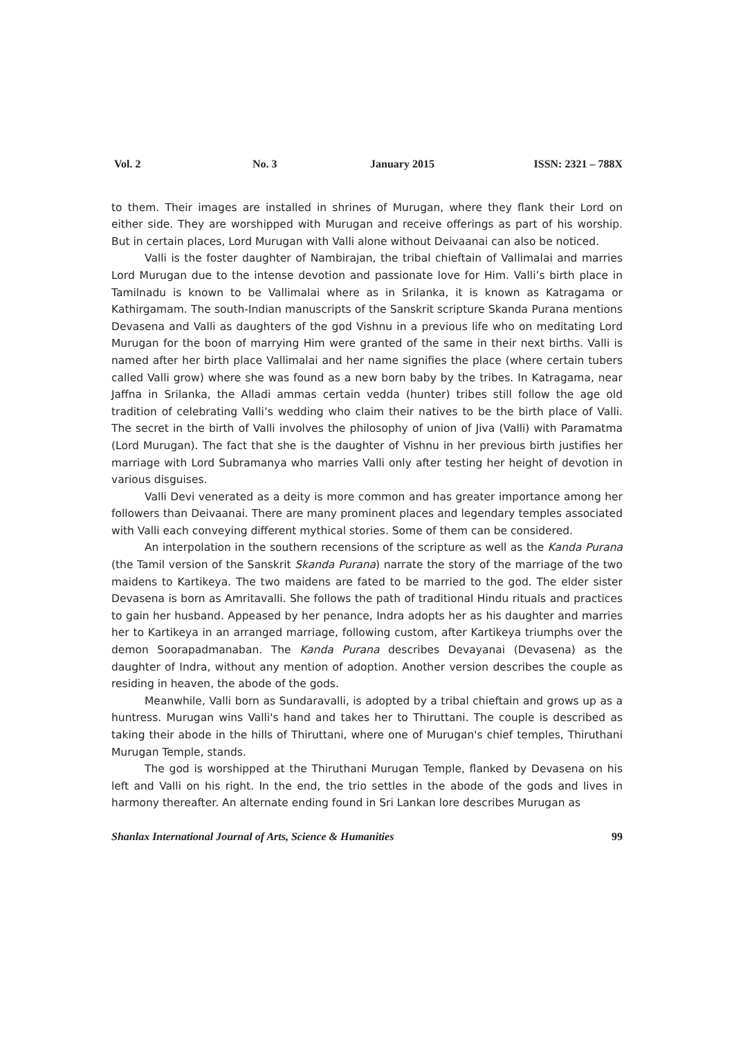Vol. 2 No. 3 January 2015 ISSN: 2321 – 788X
to them. Their images are installed in shrines of Murugan, where they flank their Lord on either side. They are worshipped with Murugan and receive offerings as part of his worship. But in certain places, Lord Murugan with Valli alone without Deivaanai can also be noticed.
Valli is the foster daughter of Nambirajan, the tribal chieftain of Vallimalai and marries Lord Murugan due to the intense devotion and passionate love for Him. Valli’s birth place in Tamilnadu is known to be Vallimalai where as in Srilanka, it is known as Katragama or Kathirgamam. The south-Indian manuscripts of the Sanskrit scripture Skanda Purana mentions Devasena and Valli as daughters of the god Vishnu in a previous life who on meditating Lord Murugan for the boon of marrying Him were granted of the same in their next births. Valli is named after her birth place Vallimalai and her name signifies the place (where certain tubers called Valli grow) where she was found as a new born baby by the tribes. In Katragama, near Jaffna in Srilanka, the Alladi ammas certain vedda (hunter) tribes still follow the age old tradition of celebrating Valli’s wedding who claim their natives to be the birth place of Valli. The secret in the birth of Valli involves the philosophy of union of Jiva (Valli) with Paramatma (Lord Murugan). The fact that she is the daughter of Vishnu in her previous birth justifies her marriage with Lord Subramanya who marries Valli only after testing her height of devotion in various disguises.
Valli Devi venerated as a deity is more common and has greater importance among her followers than Deivaanai. There are many prominent places and legendary temples associated with Valli each conveying different mythical stories. Some of them can be considered.
An interpolation in the southern recensions of the scripture as well as the Kanda Purana (the Tamil version of the Sanskrit Skanda Purana) narrate the story of the marriage of the two maidens to Kartikeya. The two maidens are fated to be married to the god. The elder sister Devasena is born as Amritavalli. She follows the path of traditional Hindu rituals and practices to gain her husband. Appeased by her penance, Indra adopts her as his daughter and marries her to Kartikeya in an arranged marriage, following custom, after Kartikeya triumphs over the demon Soorapadmanaban. The Kanda Purana describes Devayanai (Devasena) as the daughter of Indra, without any mention of adoption. Another version describes the couple as residing in heaven, the abode of the gods.
Meanwhile, Valli born as Sundaravalli, is adopted by a tribal chieftain and grows up as a huntress. Murugan wins Valli's hand and takes her to Thiruttani. The couple is described as taking their abode in the hills of Thiruttani, where one of Murugan's chief temples, Thiruthani Murugan Temple, stands.
The god is worshipped at the Thiruthani Murugan Temple, flanked by Devasena on his left and Valli on his right. In the end, the trio settles in the abode of the gods and lives in harmony thereafter. An alternate ending found in Sri Lankan lore describes Murugan as
Shanlax International Journal of Arts, Science & Humanities 99